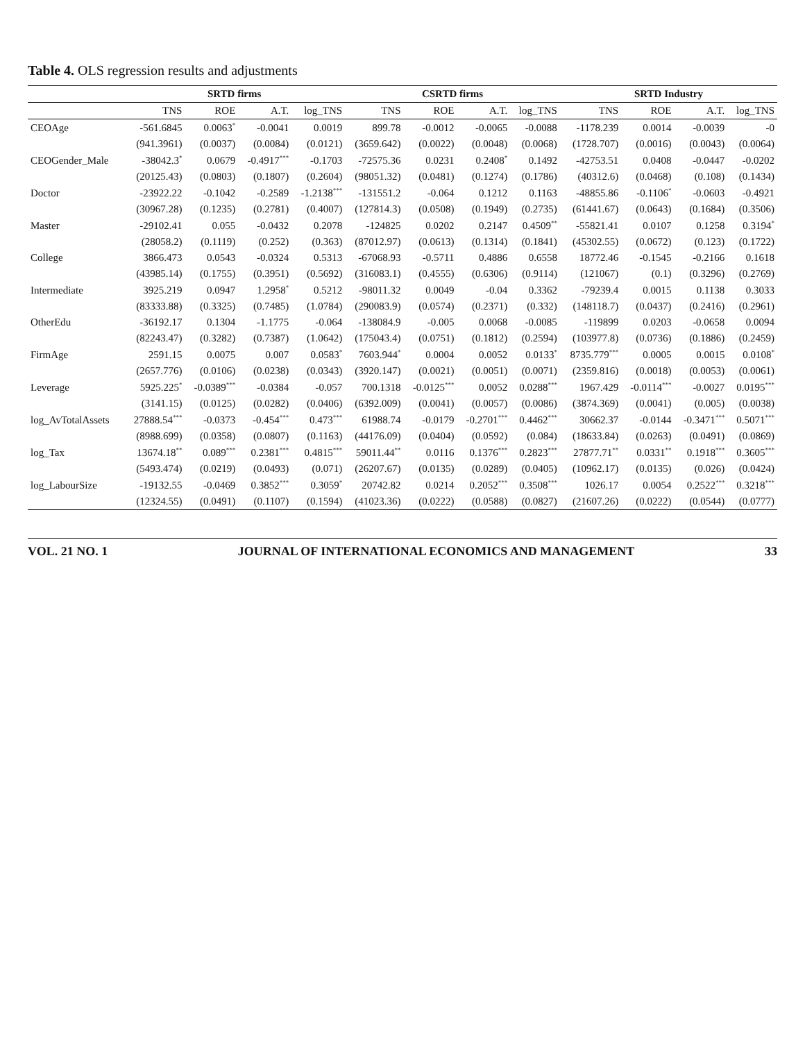Table 4. OLS regression results and adjustments
| | SRTD firms | | | | CSRTD firms | | | | SRTD Industry | | | |
| --- | --- | --- | --- | --- | --- | --- | --- | --- | --- | --- | --- | --- |
| | TNS | ROE | A.T. | log_TNS | TNS | ROE | A.T. | log_TNS | TNS | ROE | A.T. | log_TNS |
| CEOAge | -561.6845 | 0.0063<sup>*</sup> | -0.0041 | 0.0019 | 899.78 | -0.0012 | -0.0065 | -0.0088 | -1178.239 | 0.0014 | -0.0039 | -0 |
| | (941.3961) | (0.0037) | (0.0084) | (0.0121) | (3659.642) | (0.0022) | (0.0048) | (0.0068) | (1728.707) | (0.0016) | (0.0043) | (0.0064) |
| CEOGender_Male | -38042.3<sup>*</sup> | 0.0679 | -0.4917<sup>***</sup> | -0.1703 | -72575.36 | 0.0231 | 0.2408<sup>*</sup> | 0.1492 | -42753.51 | 0.0408 | -0.0447 | -0.0202 |
| | (20125.43) | (0.0803) | (0.1807) | (0.2604) | (98051.32) | (0.0481) | (0.1274) | (0.1786) | (40312.6) | (0.0468) | (0.108) | (0.1434) |
| Doctor | -23922.22 | -0.1042 | -0.2589 | -1.2138<sup>***</sup> | -131551.2 | -0.064 | 0.1212 | 0.1163 | -48855.86 | -0.1106<sup>*</sup> | -0.0603 | -0.4921 |
| | (30967.28) | (0.1235) | (0.2781) | (0.4007) | (127814.3) | (0.0508) | (0.1949) | (0.2735) | (61441.67) | (0.0643) | (0.1684) | (0.3506) |
| Master | -29102.41 | 0.055 | -0.0432 | 0.2078 | -124825 | 0.0202 | 0.2147 | 0.4509<sup>**</sup> | -55821.41 | 0.0107 | 0.1258 | 0.3194<sup>*</sup> |
| | (28058.2) | (0.1119) | (0.252) | (0.363) | (87012.97) | (0.0613) | (0.1314) | (0.1841) | (45302.55) | (0.0672) | (0.123) | (0.1722) |
| College | 3866.473 | 0.0543 | -0.0324 | 0.5313 | -67068.93 | -0.5711 | 0.4886 | 0.6558 | 18772.46 | -0.1545 | -0.2166 | 0.1618 |
| | (43985.14) | (0.1755) | (0.3951) | (0.5692) | (316083.1) | (0.4555) | (0.6306) | (0.9114) | (121067) | (0.1) | (0.3296) | (0.2769) |
| Intermediate | 3925.219 | 0.0947 | 1.2958<sup>*</sup> | 0.5212 | -98011.32 | 0.0049 | -0.04 | 0.3362 | -79239.4 | 0.0015 | 0.1138 | 0.3033 |
| | (83333.88) | (0.3325) | (0.7485) | (1.0784) | (290083.9) | (0.0574) | (0.2371) | (0.332) | (148118.7) | (0.0437) | (0.2416) | (0.2961) |
| OtherEdu | -36192.17 | 0.1304 | -1.1775 | -0.064 | -138084.9 | -0.005 | 0.0068 | -0.0085 | -119899 | 0.0203 | -0.0658 | 0.0094 |
| | (82243.47) | (0.3282) | (0.7387) | (1.0642) | (175043.4) | (0.0751) | (0.1812) | (0.2594) | (103977.8) | (0.0736) | (0.1886) | (0.2459) |
| FirmAge | 2591.15 | 0.0075 | 0.007 | 0.0583<sup>*</sup> | 7603.944<sup>*</sup> | 0.0004 | 0.0052 | 0.0133<sup>*</sup> | 8735.779<sup>***</sup> | 0.0005 | 0.0015 | 0.0108<sup>*</sup> |
| | (2657.776) | (0.0106) | (0.0238) | (0.0343) | (3920.147) | (0.0021) | (0.0051) | (0.0071) | (2359.816) | (0.0018) | (0.0053) | (0.0061) |
| Leverage | 5925.225<sup>*</sup> | -0.0389<sup>***</sup> | -0.0384 | -0.057 | 700.1318 | -0.0125<sup>***</sup> | 0.0052 | 0.0288<sup>***</sup> | 1967.429 | -0.0114<sup>***</sup> | -0.0027 | 0.0195<sup>***</sup> |
| | (3141.15) | (0.0125) | (0.0282) | (0.0406) | (6392.009) | (0.0041) | (0.0057) | (0.0086) | (3874.369) | (0.0041) | (0.005) | (0.0038) |
| log_AvTotalAssets | 27888.54<sup>***</sup> | -0.0373 | -0.454<sup>***</sup> | 0.473<sup>***</sup> | 61988.74 | -0.0179 | -0.2701<sup>***</sup> | 0.4462<sup>***</sup> | 30662.37 | -0.0144 | -0.3471<sup>***</sup> | 0.5071<sup>***</sup> |
| | (8988.699) | (0.0358) | (0.0807) | (0.1163) | (44176.09) | (0.0404) | (0.0592) | (0.084) | (18633.84) | (0.0263) | (0.0491) | (0.0869) |
| log_Tax | 13674.18<sup>**</sup> | 0.089<sup>***</sup> | 0.2381<sup>***</sup> | 0.4815<sup>***</sup> | 59011.44<sup>**</sup> | 0.0116 | 0.1376<sup>***</sup> | 0.2823<sup>***</sup> | 27877.71<sup>**</sup> | 0.0331<sup>**</sup> | 0.1918<sup>***</sup> | 0.3605<sup>***</sup> |
| | (5493.474) | (0.0219) | (0.0493) | (0.071) | (26207.67) | (0.0135) | (0.0289) | (0.0405) | (10962.17) | (0.0135) | (0.026) | (0.0424) |
| log_LabourSize | -19132.55 | -0.0469 | 0.3852<sup>***</sup> | 0.3059<sup>*</sup> | 20742.82 | 0.0214 | 0.2052<sup>***</sup> | 0.3508<sup>***</sup> | 1026.17 | 0.0054 | 0.2522<sup>***</sup> | 0.3218<sup>***</sup> |
| | (12324.55) | (0.0491) | (0.1107) | (0.1594) | (41023.36) | (0.0222) | (0.0588) | (0.0827) | (21607.26) | (0.0222) | (0.0544) | (0.0777) |
VOL. 21 NO. 1 JOURNAL OF INTERNATIONAL ECONOMICS AND MANAGEMENT 33